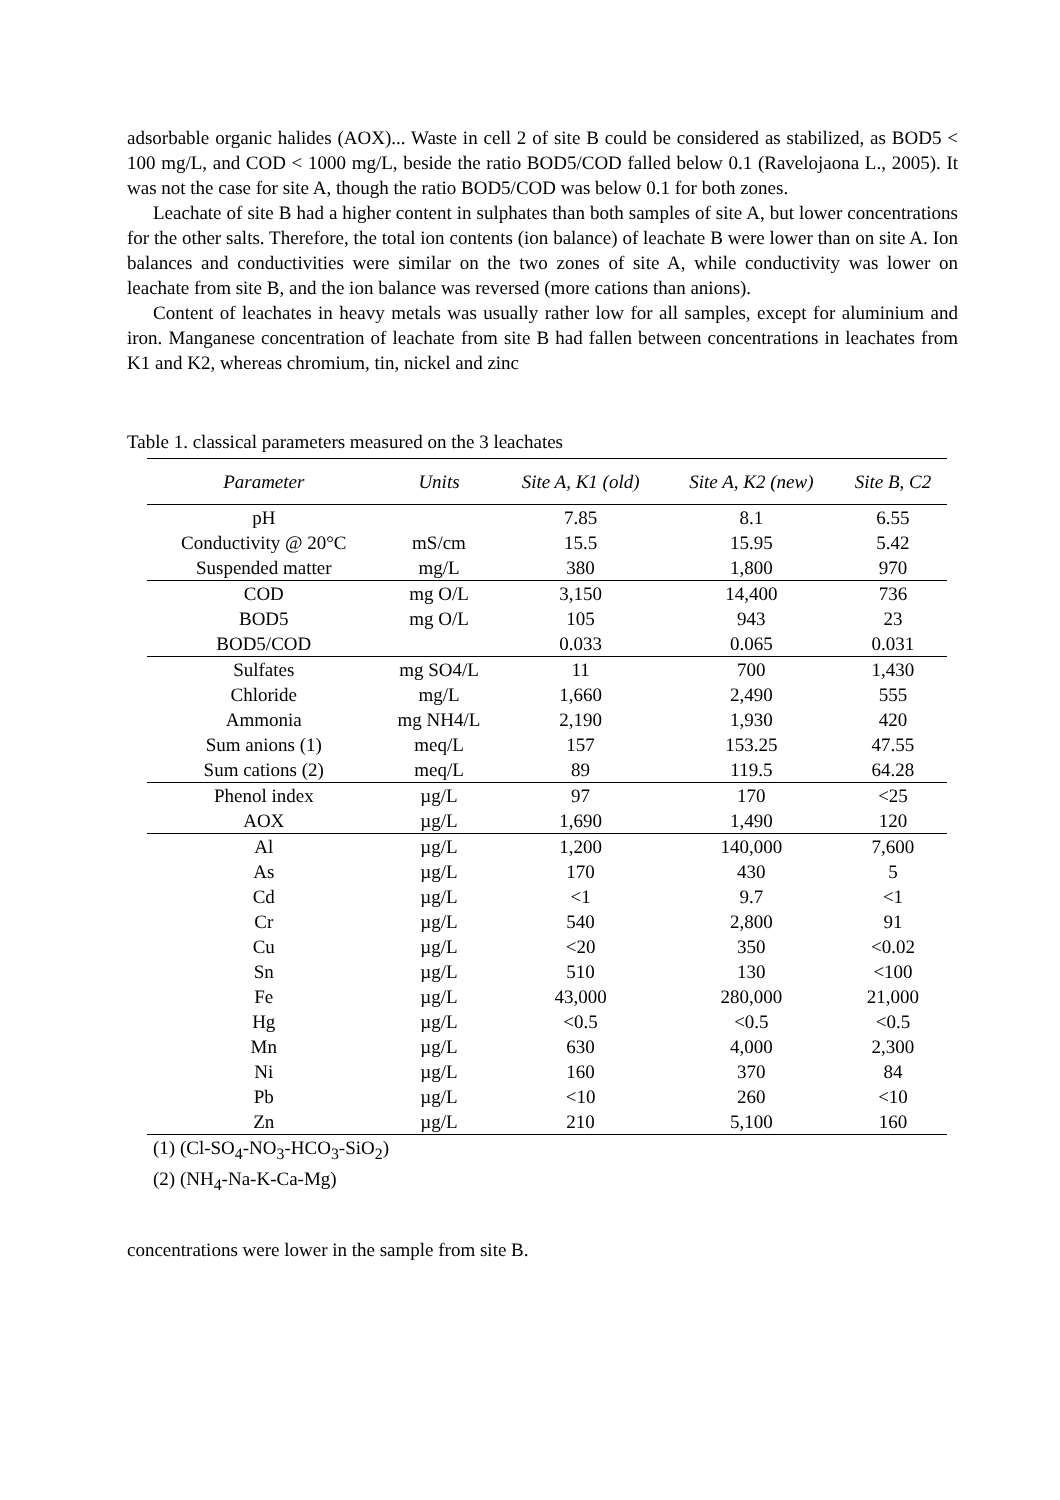adsorbable organic halides (AOX)... Waste in cell 2 of site B could be considered as stabilized, as BOD5 < 100 mg/L, and COD < 1000 mg/L, beside the ratio BOD5/COD falled below 0.1 (Ravelojaona L., 2005). It was not the case for site A, though the ratio BOD5/COD was below 0.1 for both zones.
Leachate of site B had a higher content in sulphates than both samples of site A, but lower concentrations for the other salts. Therefore, the total ion contents (ion balance) of leachate B were lower than on site A. Ion balances and conductivities were similar on the two zones of site A, while conductivity was lower on leachate from site B, and the ion balance was reversed (more cations than anions).
Content of leachates in heavy metals was usually rather low for all samples, except for aluminium and iron. Manganese concentration of leachate from site B had fallen between concentrations in leachates from K1 and K2, whereas chromium, tin, nickel and zinc
Table 1. classical parameters measured on the 3 leachates
| Parameter | Units | Site A, K1 (old) | Site A, K2 (new) | Site B, C2 |
| --- | --- | --- | --- | --- |
| pH | | 7.85 | 8.1 | 6.55 |
| Conductivity @ 20°C | mS/cm | 15.5 | 15.95 | 5.42 |
| Suspended matter | mg/L | 380 | 1,800 | 970 |
| COD | mg O/L | 3,150 | 14,400 | 736 |
| BOD5 | mg O/L | 105 | 943 | 23 |
| BOD5/COD | | 0.033 | 0.065 | 0.031 |
| Sulfates | mg SO4/L | 11 | 700 | 1,430 |
| Chloride | mg/L | 1,660 | 2,490 | 555 |
| Ammonia | mg NH4/L | 2,190 | 1,930 | 420 |
| Sum anions (1) | meq/L | 157 | 153.25 | 47.55 |
| Sum cations (2) | meq/L | 89 | 119.5 | 64.28 |
| Phenol index | µg/L | 97 | 170 | <25 |
| AOX | µg/L | 1,690 | 1,490 | 120 |
| Al | µg/L | 1,200 | 140,000 | 7,600 |
| As | µg/L | 170 | 430 | 5 |
| Cd | µg/L | <1 | 9.7 | <1 |
| Cr | µg/L | 540 | 2,800 | 91 |
| Cu | µg/L | <20 | 350 | <0.02 |
| Sn | µg/L | 510 | 130 | <100 |
| Fe | µg/L | 43,000 | 280,000 | 21,000 |
| Hg | µg/L | <0.5 | <0.5 | <0.5 |
| Mn | µg/L | 630 | 4,000 | 2,300 |
| Ni | µg/L | 160 | 370 | 84 |
| Pb | µg/L | <10 | 260 | <10 |
| Zn | µg/L | 210 | 5,100 | 160 |
(1) (Cl-SO<sub>4</sub>-NO<sub>3</sub>-HCO<sub>3</sub>-SiO<sub>2</sub>)
(2) (NH<sub>4</sub>-Na-K-Ca-Mg)
concentrations were lower in the sample from site B.